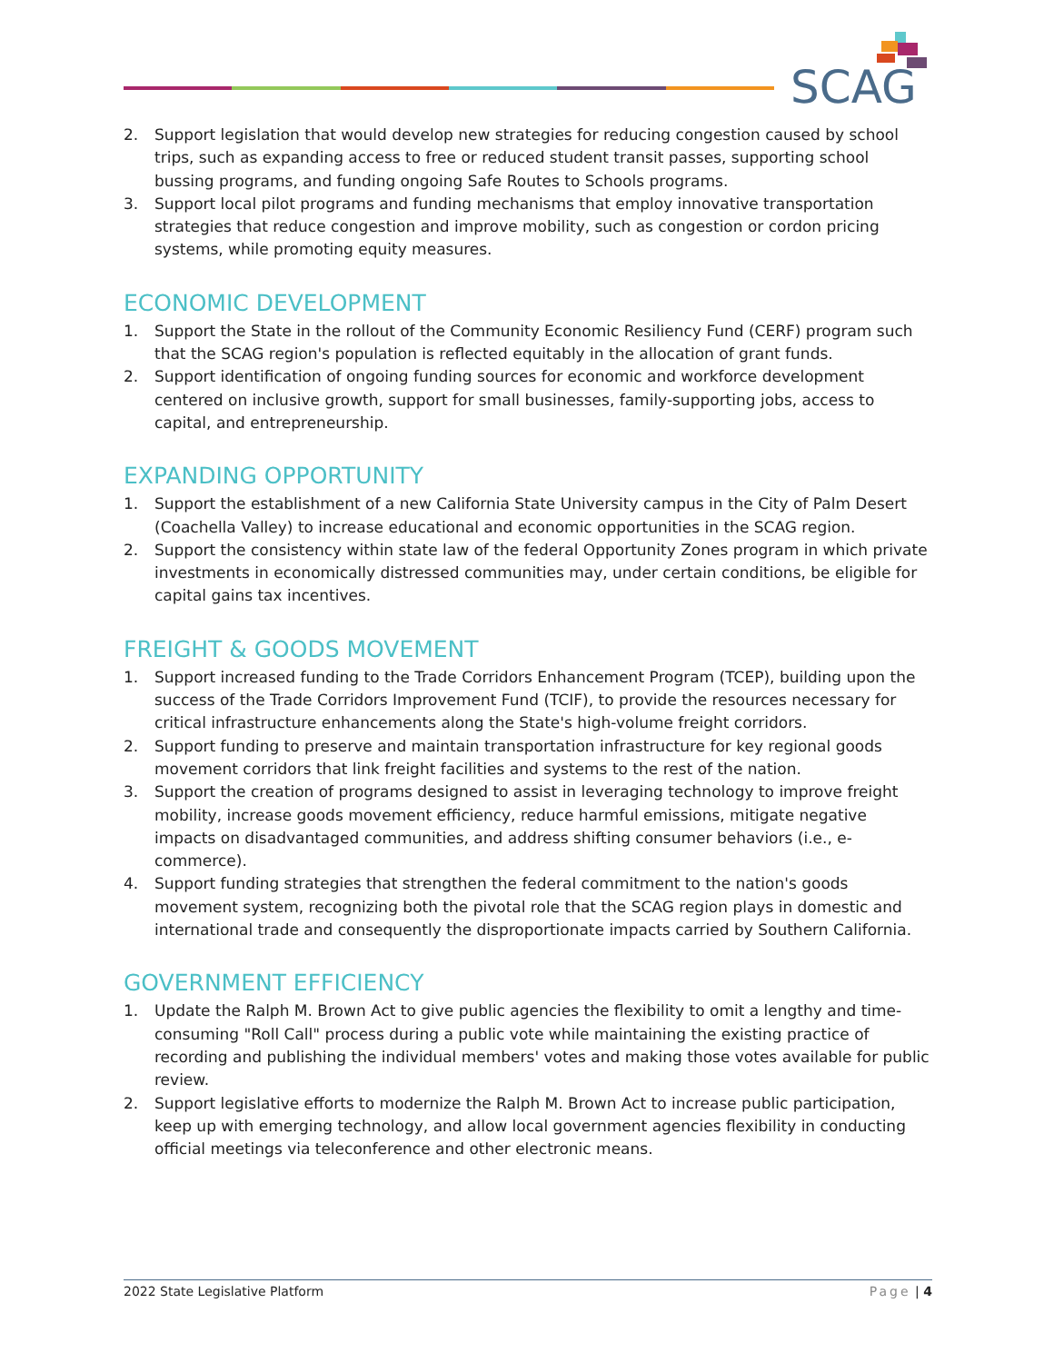SCAG
2. Support legislation that would develop new strategies for reducing congestion caused by school trips, such as expanding access to free or reduced student transit passes, supporting school bussing programs, and funding ongoing Safe Routes to Schools programs.
3. Support local pilot programs and funding mechanisms that employ innovative transportation strategies that reduce congestion and improve mobility, such as congestion or cordon pricing systems, while promoting equity measures.
ECONOMIC DEVELOPMENT
1. Support the State in the rollout of the Community Economic Resiliency Fund (CERF) program such that the SCAG region's population is reflected equitably in the allocation of grant funds.
2. Support identification of ongoing funding sources for economic and workforce development centered on inclusive growth, support for small businesses, family-supporting jobs, access to capital, and entrepreneurship.
EXPANDING OPPORTUNITY
1. Support the establishment of a new California State University campus in the City of Palm Desert (Coachella Valley) to increase educational and economic opportunities in the SCAG region.
2. Support the consistency within state law of the federal Opportunity Zones program in which private investments in economically distressed communities may, under certain conditions, be eligible for capital gains tax incentives.
FREIGHT & GOODS MOVEMENT
1. Support increased funding to the Trade Corridors Enhancement Program (TCEP), building upon the success of the Trade Corridors Improvement Fund (TCIF), to provide the resources necessary for critical infrastructure enhancements along the State's high-volume freight corridors.
2. Support funding to preserve and maintain transportation infrastructure for key regional goods movement corridors that link freight facilities and systems to the rest of the nation.
3. Support the creation of programs designed to assist in leveraging technology to improve freight mobility, increase goods movement efficiency, reduce harmful emissions, mitigate negative impacts on disadvantaged communities, and address shifting consumer behaviors (i.e., e-commerce).
4. Support funding strategies that strengthen the federal commitment to the nation's goods movement system, recognizing both the pivotal role that the SCAG region plays in domestic and international trade and consequently the disproportionate impacts carried by Southern California.
GOVERNMENT EFFICIENCY
1. Update the Ralph M. Brown Act to give public agencies the flexibility to omit a lengthy and time-consuming "Roll Call" process during a public vote while maintaining the existing practice of recording and publishing the individual members' votes and making those votes available for public review.
2. Support legislative efforts to modernize the Ralph M. Brown Act to increase public participation, keep up with emerging technology, and allow local government agencies flexibility in conducting official meetings via teleconference and other electronic means.
2022 State Legislative Platform Page | 4